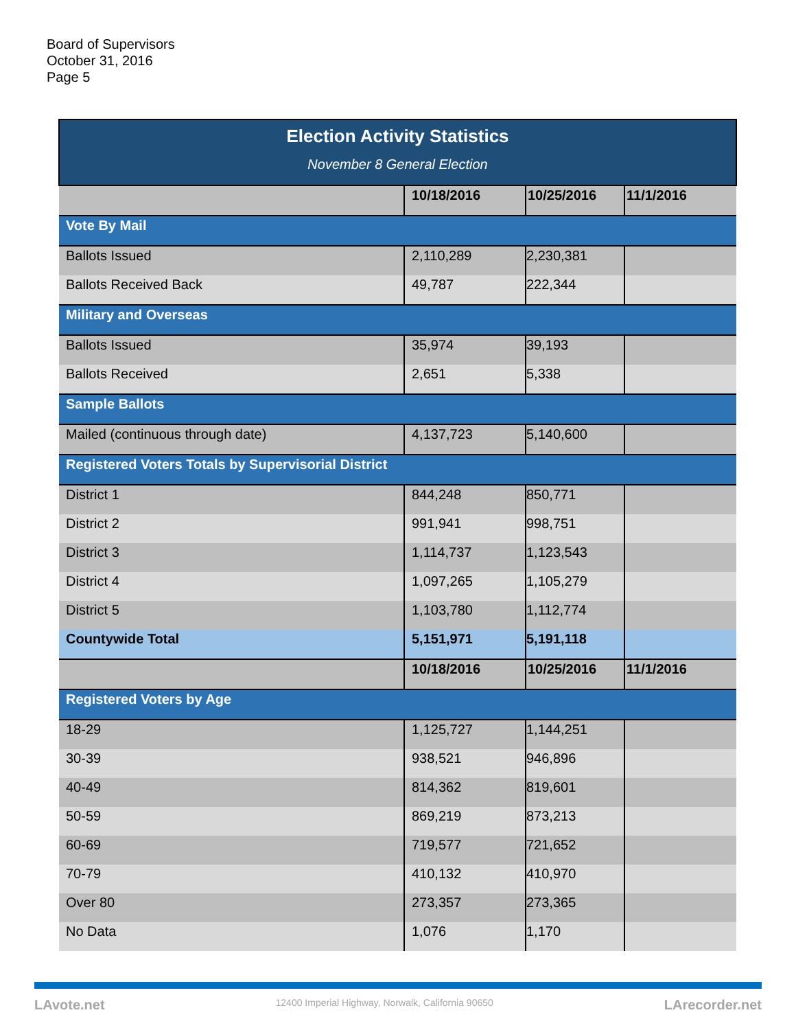Board of Supervisors
October 31, 2016
Page 5
| Election Activity Statistics November 8 General Election | | | |
| | 10/18/2016 | 10/25/2016 | 11/1/2016 |
| Vote By Mail | | | |
| Ballots Issued | 2,110,289 | 2,230,381 | |
| Ballots Received Back | 49,787 | 222,344 | |
| Military and Overseas | | | |
| Ballots Issued | 35,974 | 39,193 | |
| Ballots Received | 2,651 | 5,338 | |
| Sample Ballots | | | |
| Mailed (continuous through date) | 4,137,723 | 5,140,600 | |
| Registered Voters Totals by Supervisorial District | | | |
| District 1 | 844,248 | 850,771 | |
| District 2 | 991,941 | 998,751 | |
| District 3 | 1,114,737 | 1,123,543 | |
| District 4 | 1,097,265 | 1,105,279 | |
| District 5 | 1,103,780 | 1,112,774 | |
| Countywide Total | 5,151,971 | 5,191,118 | |
| | 10/18/2016 | 10/25/2016 | 11/1/2016 |
| Registered Voters by Age | | | |
| 18-29 | 1,125,727 | 1,144,251 | |
| 30-39 | 938,521 | 946,896 | |
| 40-49 | 814,362 | 819,601 | |
| 50-59 | 869,219 | 873,213 | |
| 60-69 | 719,577 | 721,652 | |
| 70-79 | 410,132 | 410,970 | |
| Over 80 | 273,357 | 273,365 | |
| No Data | 1,076 | 1,170 | |
LAvote.net 12400 Imperial Highway, Norwalk, California 90650 LArecorder.net